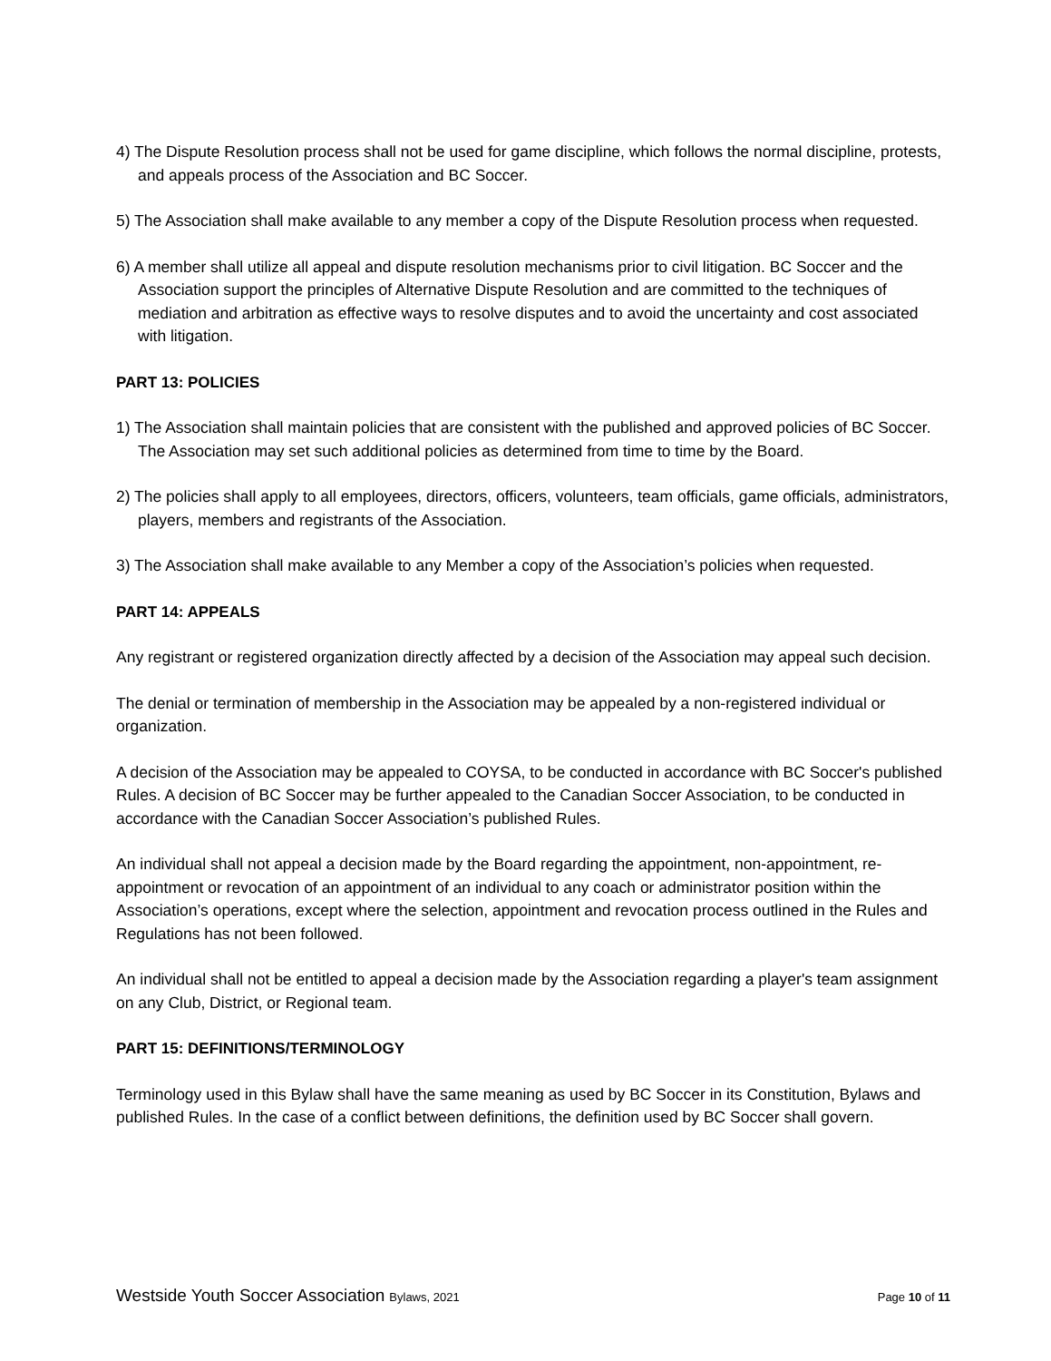4) The Dispute Resolution process shall not be used for game discipline, which follows the normal discipline, protests, and appeals process of the Association and BC Soccer.
5) The Association shall make available to any member a copy of the Dispute Resolution process when requested.
6) A member shall utilize all appeal and dispute resolution mechanisms prior to civil litigation. BC Soccer and the Association support the principles of Alternative Dispute Resolution and are committed to the techniques of mediation and arbitration as effective ways to resolve disputes and to avoid the uncertainty and cost associated with litigation.
PART 13: POLICIES
1) The Association shall maintain policies that are consistent with the published and approved policies of BC Soccer. The Association may set such additional policies as determined from time to time by the Board.
2) The policies shall apply to all employees, directors, officers, volunteers, team officials, game officials, administrators, players, members and registrants of the Association.
3) The Association shall make available to any Member a copy of the Association’s policies when requested.
PART 14: APPEALS
Any registrant or registered organization directly affected by a decision of the Association may appeal such decision.
The denial or termination of membership in the Association may be appealed by a non-registered individual or organization.
A decision of the Association may be appealed to COYSA, to be conducted in accordance with BC Soccer's published Rules. A decision of BC Soccer may be further appealed to the Canadian Soccer Association, to be conducted in accordance with the Canadian Soccer Association’s published Rules.
An individual shall not appeal a decision made by the Board regarding the appointment, non-appointment, re-appointment or revocation of an appointment of an individual to any coach or administrator position within the Association’s operations, except where the selection, appointment and revocation process outlined in the Rules and Regulations has not been followed.
An individual shall not be entitled to appeal a decision made by the Association regarding a player's team assignment on any Club, District, or Regional team.
PART 15: DEFINITIONS/TERMINOLOGY
Terminology used in this Bylaw shall have the same meaning as used by BC Soccer in its Constitution, Bylaws and published Rules. In the case of a conflict between definitions, the definition used by BC Soccer shall govern.
Westside Youth Soccer Association Bylaws, 2021 Page 10 of 11